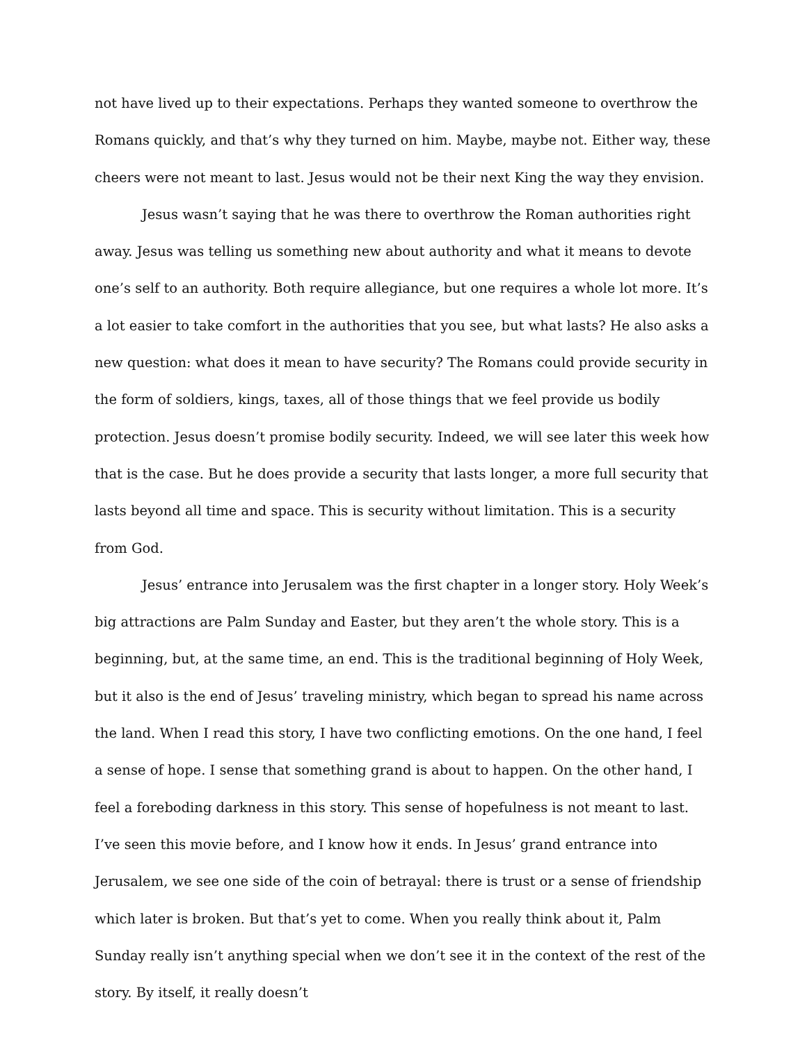not have lived up to their expectations. Perhaps they wanted someone to overthrow the Romans quickly, and that’s why they turned on him. Maybe, maybe not. Either way, these cheers were not meant to last. Jesus would not be their next King the way they envision.
Jesus wasn’t saying that he was there to overthrow the Roman authorities right away. Jesus was telling us something new about authority and what it means to devote one’s self to an authority. Both require allegiance, but one requires a whole lot more. It’s a lot easier to take comfort in the authorities that you see, but what lasts? He also asks a new question: what does it mean to have security? The Romans could provide security in the form of soldiers, kings, taxes, all of those things that we feel provide us bodily protection. Jesus doesn’t promise bodily security. Indeed, we will see later this week how that is the case. But he does provide a security that lasts longer, a more full security that lasts beyond all time and space. This is security without limitation. This is a security from God.
Jesus’ entrance into Jerusalem was the first chapter in a longer story. Holy Week’s big attractions are Palm Sunday and Easter, but they aren’t the whole story. This is a beginning, but, at the same time, an end. This is the traditional beginning of Holy Week, but it also is the end of Jesus’ traveling ministry, which began to spread his name across the land. When I read this story, I have two conflicting emotions. On the one hand, I feel a sense of hope. I sense that something grand is about to happen. On the other hand, I feel a foreboding darkness in this story. This sense of hopefulness is not meant to last. I’ve seen this movie before, and I know how it ends. In Jesus’ grand entrance into Jerusalem, we see one side of the coin of betrayal: there is trust or a sense of friendship which later is broken. But that’s yet to come. When you really think about it, Palm Sunday really isn’t anything special when we don’t see it in the context of the rest of the story. By itself, it really doesn’t